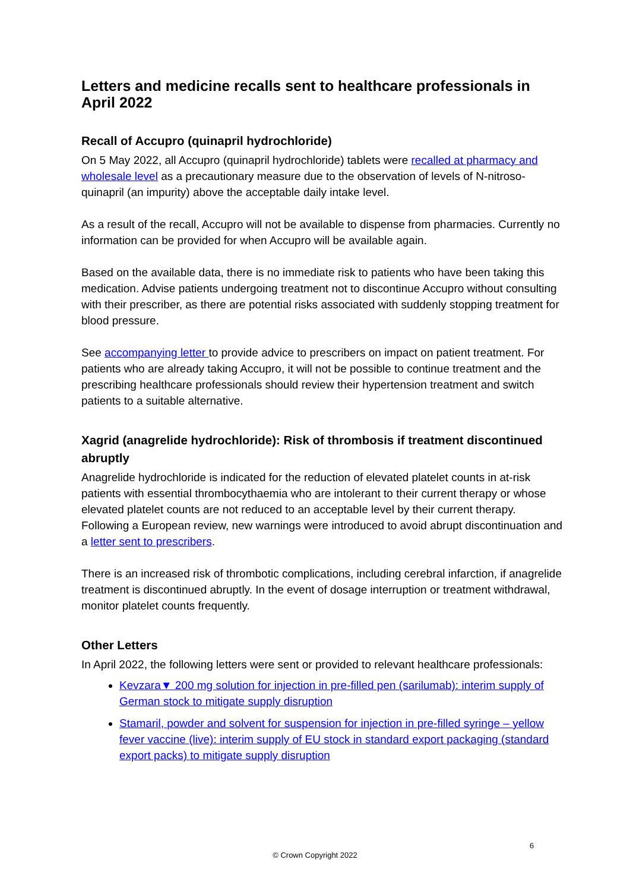Letters and medicine recalls sent to healthcare professionals in April 2022
Recall of Accupro (quinapril hydrochloride)
On 5 May 2022, all Accupro (quinapril hydrochloride) tablets were recalled at pharmacy and wholesale level as a precautionary measure due to the observation of levels of N-nitroso-quinapril (an impurity) above the acceptable daily intake level.
As a result of the recall, Accupro will not be available to dispense from pharmacies. Currently no information can be provided for when Accupro will be available again.
Based on the available data, there is no immediate risk to patients who have been taking this medication. Advise patients undergoing treatment not to discontinue Accupro without consulting with their prescriber, as there are potential risks associated with suddenly stopping treatment for blood pressure.
See accompanying letter to provide advice to prescribers on impact on patient treatment. For patients who are already taking Accupro, it will not be possible to continue treatment and the prescribing healthcare professionals should review their hypertension treatment and switch patients to a suitable alternative.
Xagrid (anagrelide hydrochloride): Risk of thrombosis if treatment discontinued abruptly
Anagrelide hydrochloride is indicated for the reduction of elevated platelet counts in at-risk patients with essential thrombocythaemia who are intolerant to their current therapy or whose elevated platelet counts are not reduced to an acceptable level by their current therapy. Following a European review, new warnings were introduced to avoid abrupt discontinuation and a letter sent to prescribers.
There is an increased risk of thrombotic complications, including cerebral infarction, if anagrelide treatment is discontinued abruptly. In the event of dosage interruption or treatment withdrawal, monitor platelet counts frequently.
Other Letters
In April 2022, the following letters were sent or provided to relevant healthcare professionals:
Kevzara▼ 200 mg solution for injection in pre-filled pen (sarilumab): interim supply of German stock to mitigate supply disruption
Stamaril, powder and solvent for suspension for injection in pre-filled syringe – yellow fever vaccine (live): interim supply of EU stock in standard export packaging (standard export packs) to mitigate supply disruption
6
© Crown Copyright 2022